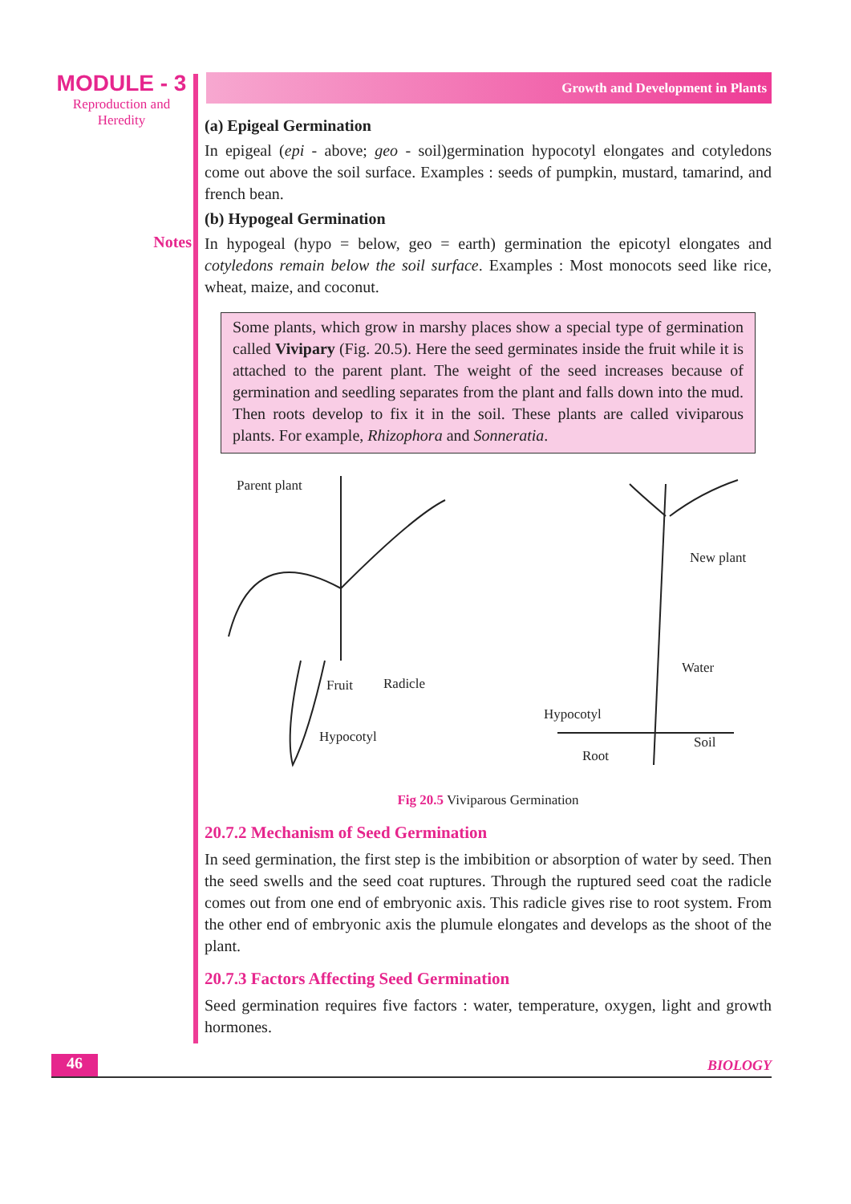MODULE - 3
Reproduction and
Heredity
Notes
Growth and Development in Plants
(a) Epigeal Germination
In epigeal (epi - above; geo - soil)germination hypocotyl elongates and cotyledons come out above the soil surface. Examples : seeds of pumpkin, mustard, tamarind, and french bean.
(b) Hypogeal Germination
In hypogeal (hypo = below, geo = earth) germination the epicotyl elongates and cotyledons remain below the soil surface. Examples : Most monocots seed like rice, wheat, maize, and coconut.
Some plants, which grow in marshy places show a special type of germination called Vivipary (Fig. 20.5). Here the seed germinates inside the fruit while it is attached to the parent plant. The weight of the seed increases because of germination and seedling separates from the plant and falls down into the mud. Then roots develop to fix it in the soil. These plants are called viviparous plants. For example, Rhizophora and Sonneratia.
Parent plant
New plant
Fruit Radicle
Water
Hypocotyl
Hypocotyl
Soil
Root
Fig 20.5 Viviparous Germination
20.7.2 Mechanism of Seed Germination
In seed germination, the first step is the imbibition or absorption of water by seed. Then the seed swells and the seed coat ruptures. Through the ruptured seed coat the radicle comes out from one end of embryonic axis. This radicle gives rise to root system. From the other end of embryonic axis the plumule elongates and develops as the shoot of the plant.
20.7.3 Factors Affecting Seed Germination
Seed germination requires five factors : water, temperature, oxygen, light and growth hormones.
46
BIOLOGY